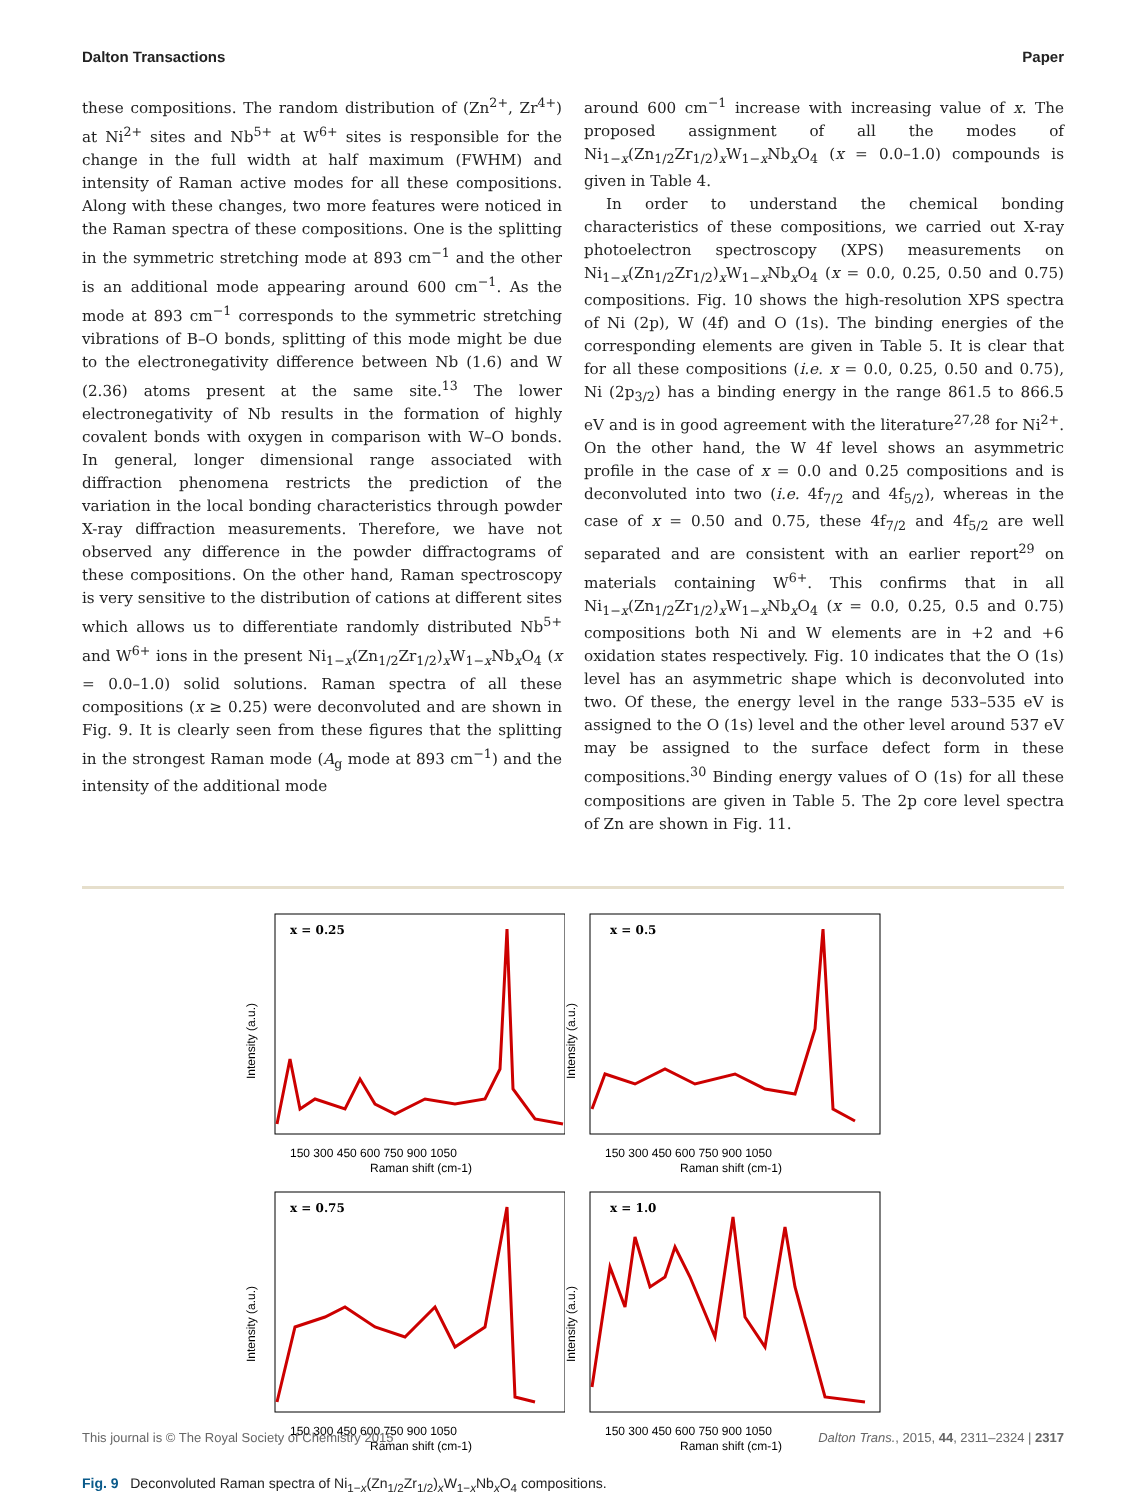Dalton Transactions Paper
these compositions. The random distribution of (Zn<sup>2+</sup>, Zr<sup>4+</sup>) at Ni<sup>2+</sup> sites and Nb<sup>5+</sup> at W<sup>6+</sup> sites is responsible for the change in the full width at half maximum (FWHM) and intensity of Raman active modes for all these compositions. Along with these changes, two more features were noticed in the Raman spectra of these compositions. One is the splitting in the symmetric stretching mode at 893 cm<sup>−1</sup> and the other is an additional mode appearing around 600 cm<sup>−1</sup>. As the mode at 893 cm<sup>−1</sup> corresponds to the symmetric stretching vibrations of B–O bonds, splitting of this mode might be due to the electronegativity difference between Nb (1.6) and W (2.36) atoms present at the same site.<sup>13</sup> The lower electronegativity of Nb results in the formation of highly covalent bonds with oxygen in comparison with W–O bonds. In general, longer dimensional range associated with diffraction phenomena restricts the prediction of the variation in the local bonding characteristics through powder X-ray diffraction measurements. Therefore, we have not observed any difference in the powder diffractograms of these compositions. On the other hand, Raman spectroscopy is very sensitive to the distribution of cations at different sites which allows us to differentiate randomly distributed Nb<sup>5+</sup> and W<sup>6+</sup> ions in the present Ni<sub>1−x</sub>(Zn<sub>1/2</sub>Zr<sub>1/2</sub>)<sub>x</sub>W<sub>1−x</sub>Nb<sub>x</sub>O<sub>4</sub> (x = 0.0–1.0) solid solutions. Raman spectra of all these compositions (x ≥ 0.25) were deconvoluted and are shown in Fig. 9. It is clearly seen from these figures that the splitting in the strongest Raman mode (A<sub>g</sub> mode at 893 cm<sup>−1</sup>) and the intensity of the additional mode
around 600 cm<sup>−1</sup> increase with increasing value of x. The proposed assignment of all the modes of Ni<sub>1−x</sub>(Zn<sub>1/2</sub>Zr<sub>1/2</sub>)<sub>x</sub>W<sub>1−x</sub>Nb<sub>x</sub>O<sub>4</sub> (x = 0.0–1.0) compounds is given in Table 4.
In order to understand the chemical bonding characteristics of these compositions, we carried out X-ray photoelectron spectroscopy (XPS) measurements on Ni<sub>1−x</sub>(Zn<sub>1/2</sub>Zr<sub>1/2</sub>)<sub>x</sub>W<sub>1−x</sub>Nb<sub>x</sub>O<sub>4</sub> (x = 0.0, 0.25, 0.50 and 0.75) compositions. Fig. 10 shows the high-resolution XPS spectra of Ni (2p), W (4f) and O (1s). The binding energies of the corresponding elements are given in Table 5. It is clear that for all these compositions (i.e. x = 0.0, 0.25, 0.50 and 0.75), Ni (2p<sub>3/2</sub>) has a binding energy in the range 861.5 to 866.5 eV and is in good agreement with the literature<sup>27,28</sup> for Ni<sup>2+</sup>. On the other hand, the W 4f level shows an asymmetric profile in the case of x = 0.0 and 0.25 compositions and is deconvoluted into two (i.e. 4f<sub>7/2</sub> and 4f<sub>5/2</sub>), whereas in the case of x = 0.50 and 0.75, these 4f<sub>7/2</sub> and 4f<sub>5/2</sub> are well separated and are consistent with an earlier report<sup>29</sup> on materials containing W<sup>6+</sup>. This confirms that in all Ni<sub>1−x</sub>(Zn<sub>1/2</sub>Zr<sub>1/2</sub>)<sub>x</sub>W<sub>1−x</sub>Nb<sub>x</sub>O<sub>4</sub> (x = 0.0, 0.25, 0.5 and 0.75) compositions both Ni and W elements are in +2 and +6 oxidation states respectively. Fig. 10 indicates that the O (1s) level has an asymmetric shape which is deconvoluted into two. Of these, the energy level in the range 533–535 eV is assigned to the O (1s) level and the other level around 537 eV may be assigned to the surface defect form in these compositions.<sup>30</sup> Binding energy values of O (1s) for all these compositions are given in Table 5. The 2p core level spectra of Zn are shown in Fig. 11.
x = 0.25
Intensity (a.u.)
150 300 450 600 750 900 1050
Raman shift (cm-1)
x = 0.5
Intensity (a.u.)
150 300 450 600 750 900 1050
Raman shift (cm-1)
x = 0.75
Intensity (a.u.)
150 300 450 600 750 900 1050
Raman shift (cm-1)
x = 1.0
Intensity (a.u.)
150 300 450 600 750 900 1050
Raman shift (cm-1)
Fig. 9 Deconvoluted Raman spectra of Ni<sub>1−x</sub>(Zn<sub>1/2</sub>Zr<sub>1/2</sub>)<sub>x</sub>W<sub>1−x</sub>Nb<sub>x</sub>O<sub>4</sub> compositions.
This journal is © The Royal Society of Chemistry 2015 Dalton Trans., 2015, 44, 2311–2324 | 2317